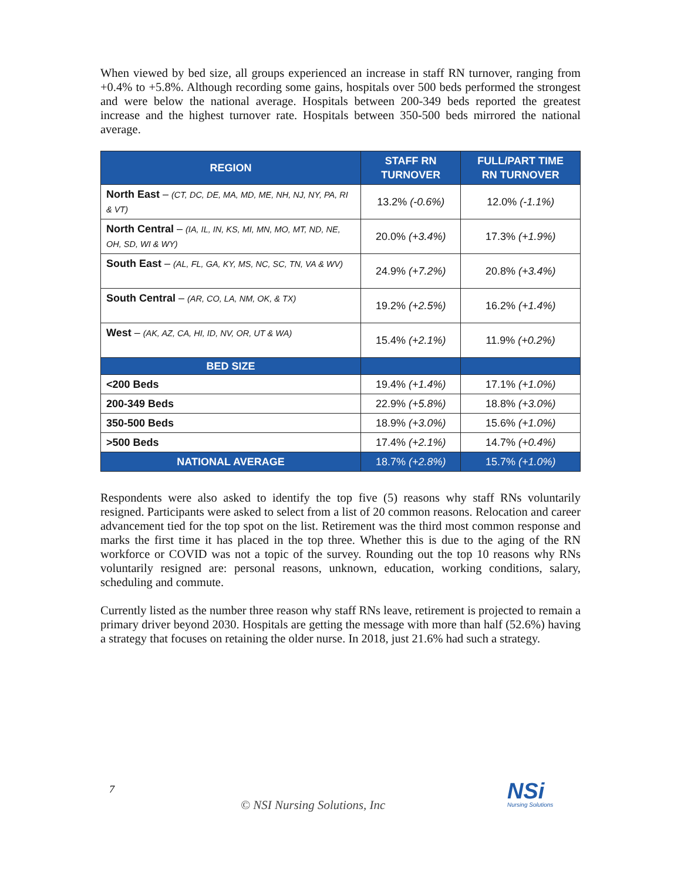When viewed by bed size, all groups experienced an increase in staff RN turnover, ranging from +0.4% to +5.8%. Although recording some gains, hospitals over 500 beds performed the strongest and were below the national average. Hospitals between 200-349 beds reported the greatest increase and the highest turnover rate. Hospitals between 350-500 beds mirrored the national average.
| REGION | STAFF RN TURNOVER | FULL/PART TIME RN TURNOVER |
| --- | --- | --- |
| North East – (CT, DC, DE, MA, MD, ME, NH, NJ, NY, PA, RI & VT) | 13.2% (-0.6%) | 12.0% (-1.1%) |
| North Central – (IA, IL, IN, KS, MI, MN, MO, MT, ND, NE, OH, SD, WI & WY) | 20.0% (+3.4%) | 17.3% (+1.9%) |
| South East – (AL, FL, GA, KY, MS, NC, SC, TN, VA & WV) | 24.9% (+7.2%) | 20.8% (+3.4%) |
| South Central – (AR, CO, LA, NM, OK, & TX) | 19.2% (+2.5%) | 16.2% (+1.4%) |
| West – (AK, AZ, CA, HI, ID, NV, OR, UT & WA) | 15.4% (+2.1%) | 11.9% (+0.2%) |
| BED SIZE | | |
| <200 Beds | 19.4% (+1.4%) | 17.1% (+1.0%) |
| 200-349 Beds | 22.9% (+5.8%) | 18.8% (+3.0%) |
| 350-500 Beds | 18.9% (+3.0%) | 15.6% (+1.0%) |
| >500 Beds | 17.4% (+2.1%) | 14.7% (+0.4%) |
| NATIONAL AVERAGE | 18.7% (+2.8%) | 15.7% (+1.0%) |
Respondents were also asked to identify the top five (5) reasons why staff RNs voluntarily resigned. Participants were asked to select from a list of 20 common reasons. Relocation and career advancement tied for the top spot on the list. Retirement was the third most common response and marks the first time it has placed in the top three. Whether this is due to the aging of the RN workforce or COVID was not a topic of the survey. Rounding out the top 10 reasons why RNs voluntarily resigned are: personal reasons, unknown, education, working conditions, salary, scheduling and commute.
Currently listed as the number three reason why staff RNs leave, retirement is projected to remain a primary driver beyond 2030. Hospitals are getting the message with more than half (52.6%) having a strategy that focuses on retaining the older nurse. In 2018, just 21.6% had such a strategy.
7
© NSI Nursing Solutions, Inc
NSi
Nursing Solutions